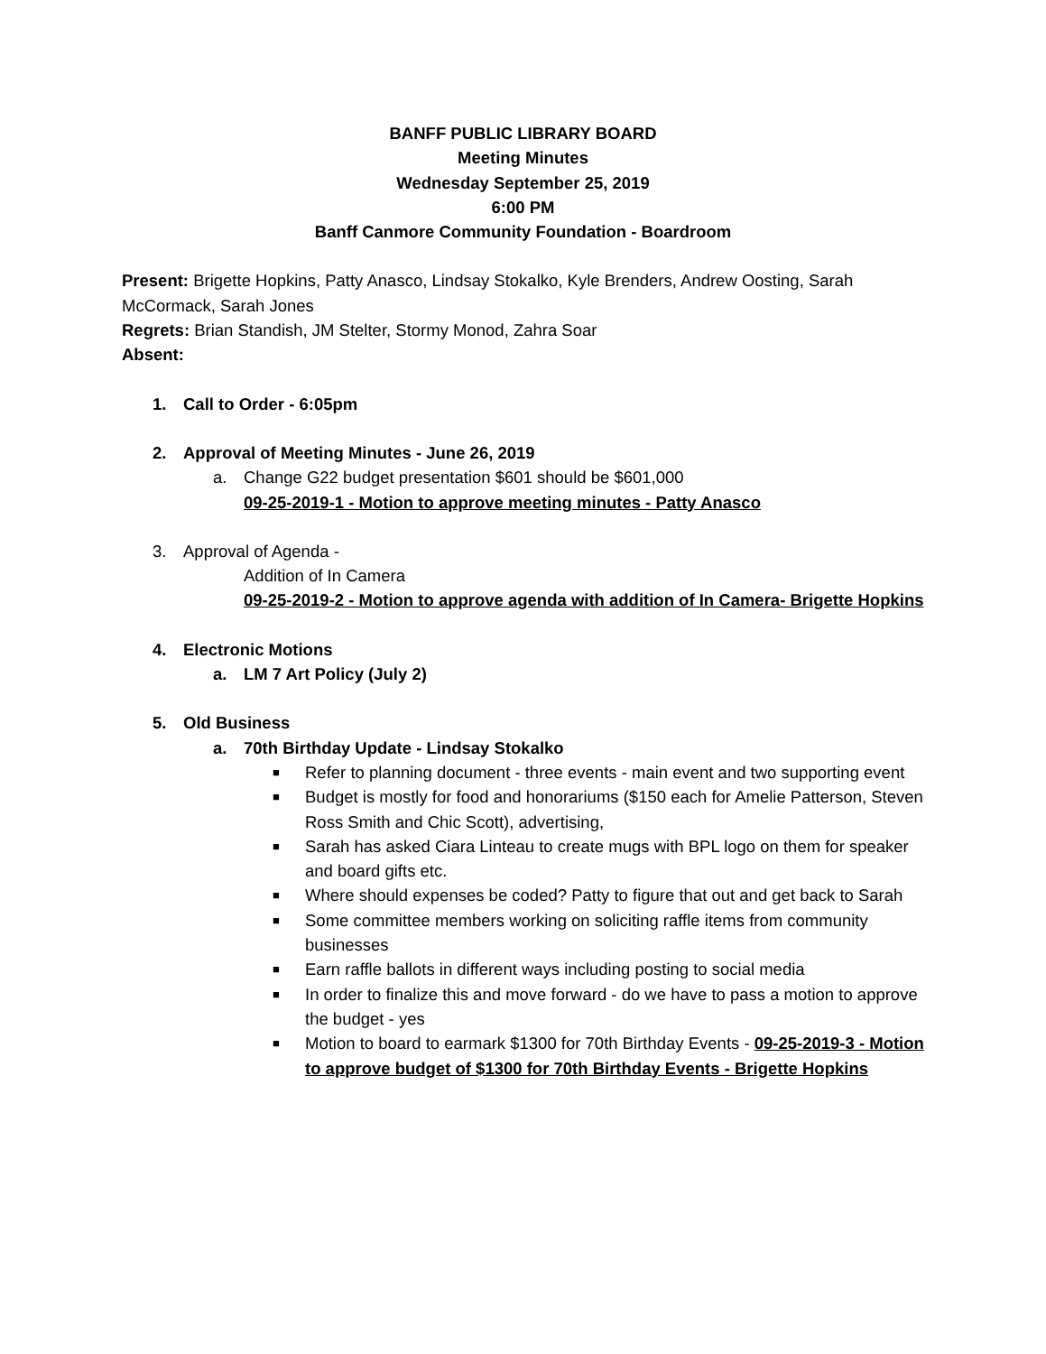BANFF PUBLIC LIBRARY BOARD
Meeting Minutes
Wednesday September 25, 2019
6:00 PM
Banff Canmore Community Foundation - Boardroom
Present: Brigette Hopkins, Patty Anasco, Lindsay Stokalko, Kyle Brenders, Andrew Oosting, Sarah McCormack, Sarah Jones
Regrets: Brian Standish, JM Stelter, Stormy Monod, Zahra Soar
Absent:
1. Call to Order - 6:05pm
2. Approval of Meeting Minutes - June 26, 2019
a. Change G22 budget presentation $601 should be $601,000
09-25-2019-1 - Motion to approve meeting minutes - Patty Anasco
3. Approval of Agenda -
Addition of In Camera
09-25-2019-2 - Motion to approve agenda with addition of In Camera- Brigette Hopkins
4. Electronic Motions
a. LM 7 Art Policy (July 2)
5. Old Business
a. 70th Birthday Update - Lindsay Stokalko
■ Refer to planning document - three events - main event and two supporting event
■ Budget is mostly for food and honorariums ($150 each for Amelie Patterson, Steven Ross Smith and Chic Scott), advertising,
■ Sarah has asked Ciara Linteau to create mugs with BPL logo on them for speaker and board gifts etc.
■ Where should expenses be coded? Patty to figure that out and get back to Sarah
■ Some committee members working on soliciting raffle items from community businesses
■ Earn raffle ballots in different ways including posting to social media
■ In order to finalize this and move forward - do we have to pass a motion to approve the budget - yes
■ Motion to board to earmark $1300 for 70th Birthday Events - 09-25-2019-3 - Motion to approve budget of $1300 for 70th Birthday Events - Brigette Hopkins